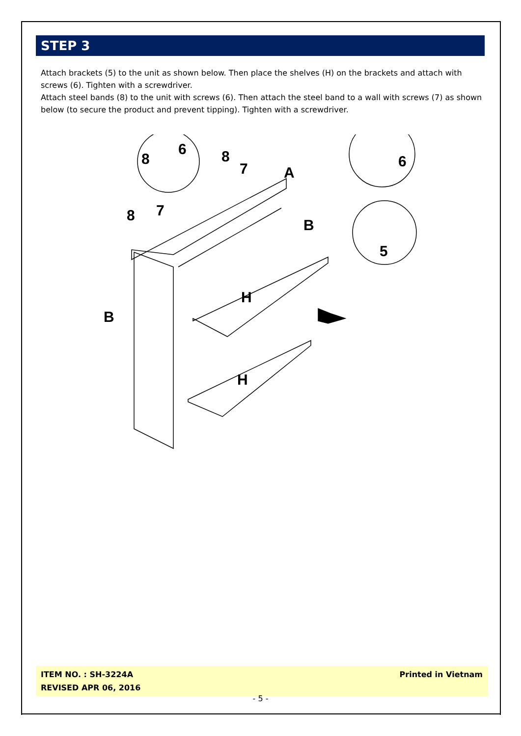STEP 3
Attach brackets (5) to the unit as shown below. Then place the shelves (H) on the brackets and attach with screws (6). Tighten with a screwdriver.
Attach steel bands (8) to the unit with screws (6). Then attach the steel band to a wall with screws (7) as shown below (to secure the product and prevent tipping). Tighten with a screwdriver.
8
6
8
7
A
6
8
7
B
5
H
H
B
ITEM NO. : SH-3224A
REVISED APR 06, 2016
Printed in Vietnam
- 5 -